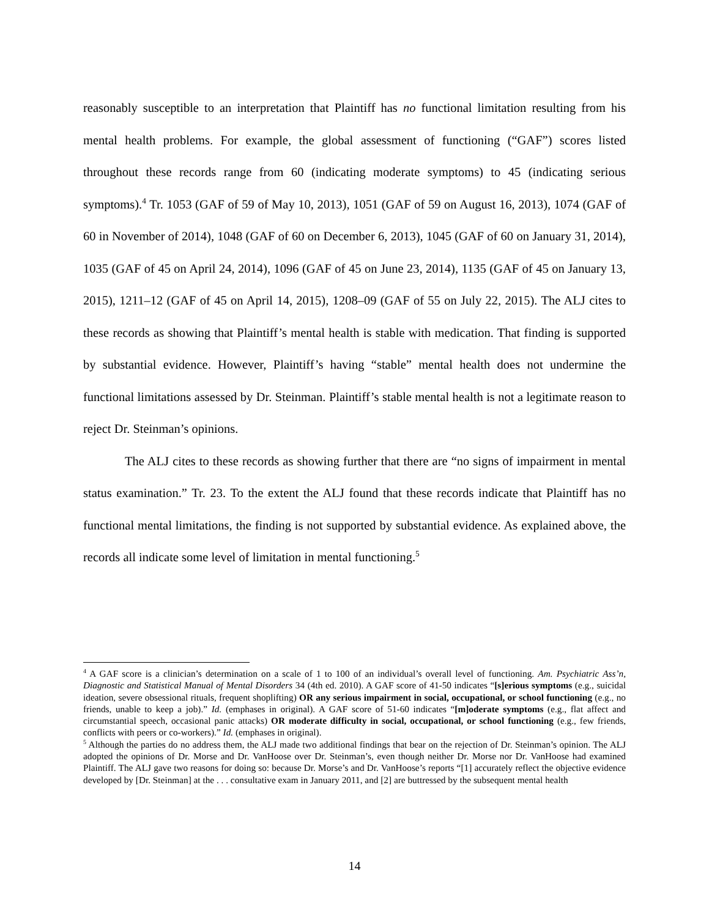reasonably susceptible to an interpretation that Plaintiff has no functional limitation resulting from his mental health problems. For example, the global assessment of functioning (“GAF”) scores listed throughout these records range from 60 (indicating moderate symptoms) to 45 (indicating serious symptoms).<sup>4</sup> Tr. 1053 (GAF of 59 of May 10, 2013), 1051 (GAF of 59 on August 16, 2013), 1074 (GAF of 60 in November of 2014), 1048 (GAF of 60 on December 6, 2013), 1045 (GAF of 60 on January 31, 2014), 1035 (GAF of 45 on April 24, 2014), 1096 (GAF of 45 on June 23, 2014), 1135 (GAF of 45 on January 13, 2015), 1211–12 (GAF of 45 on April 14, 2015), 1208–09 (GAF of 55 on July 22, 2015). The ALJ cites to these records as showing that Plaintiff’s mental health is stable with medication. That finding is supported by substantial evidence. However, Plaintiff’s having “stable” mental health does not undermine the functional limitations assessed by Dr. Steinman. Plaintiff’s stable mental health is not a legitimate reason to reject Dr. Steinman’s opinions.
The ALJ cites to these records as showing further that there are “no signs of impairment in mental status examination.” Tr. 23. To the extent the ALJ found that these records indicate that Plaintiff has no functional mental limitations, the finding is not supported by substantial evidence. As explained above, the records all indicate some level of limitation in mental functioning.<sup>5</sup>
<sup>4</sup> A GAF score is a clinician’s determination on a scale of 1 to 100 of an individual’s overall level of functioning. Am. Psychiatric Ass’n, Diagnostic and Statistical Manual of Mental Disorders 34 (4th ed. 2010). A GAF score of 41-50 indicates “[s]erious symptoms (e.g., suicidal ideation, severe obsessional rituals, frequent shoplifting) OR any serious impairment in social, occupational, or school functioning (e.g., no friends, unable to keep a job).” Id. (emphases in original). A GAF score of 51-60 indicates “[m]oderate symptoms (e.g., flat affect and circumstantial speech, occasional panic attacks) OR moderate difficulty in social, occupational, or school functioning (e.g., few friends, conflicts with peers or co-workers).” Id. (emphases in original).
<sup>5</sup> Although the parties do no address them, the ALJ made two additional findings that bear on the rejection of Dr. Steinman’s opinion. The ALJ adopted the opinions of Dr. Morse and Dr. VanHoose over Dr. Steinman’s, even though neither Dr. Morse nor Dr. VanHoose had examined Plaintiff. The ALJ gave two reasons for doing so: because Dr. Morse’s and Dr. VanHoose’s reports “[1] accurately reflect the objective evidence developed by [Dr. Steinman] at the . . . consultative exam in January 2011, and [2] are buttressed by the subsequent mental health
14